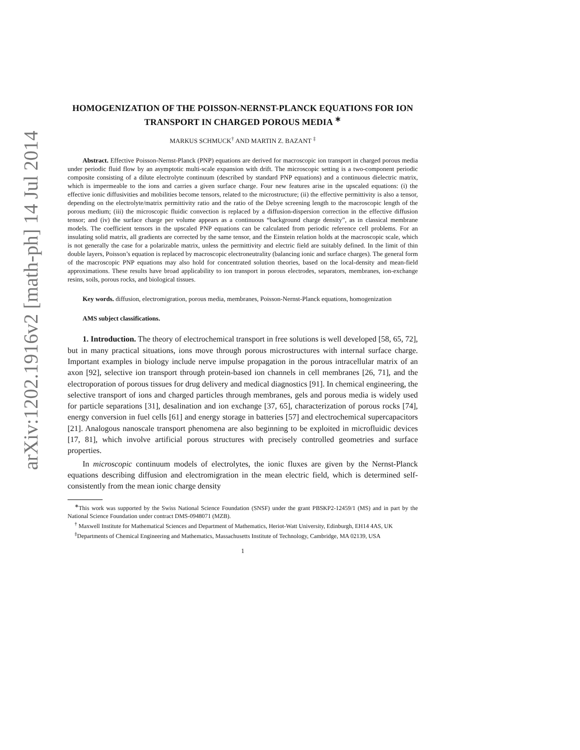arXiv:1202.1916v2 [math-ph] 14 Jul 2014
HOMOGENIZATION OF THE POISSON-NERNST-PLANCK EQUATIONS FOR ION TRANSPORT IN CHARGED POROUS MEDIA <sup>∗</sup>
MARKUS SCHMUCK<sup>†</sup> AND MARTIN Z. BAZANT <sup>‡</sup>
Abstract. Effective Poisson-Nernst-Planck (PNP) equations are derived for macroscopic ion transport in charged porous media under periodic fluid flow by an asymptotic multi-scale expansion with drift. The microscopic setting is a two-component periodic composite consisting of a dilute electrolyte continuum (described by standard PNP equations) and a continuous dielectric matrix, which is impermeable to the ions and carries a given surface charge. Four new features arise in the upscaled equations: (i) the effective ionic diffusivities and mobilities become tensors, related to the microstructure; (ii) the effective permittivity is also a tensor, depending on the electrolyte/matrix permittivity ratio and the ratio of the Debye screening length to the macroscopic length of the porous medium; (iii) the microscopic fluidic convection is replaced by a diffusion-dispersion correction in the effective diffusion tensor; and (iv) the surface charge per volume appears as a continuous “background charge density”, as in classical membrane models. The coefficient tensors in the upscaled PNP equations can be calculated from periodic reference cell problems. For an insulating solid matrix, all gradients are corrected by the same tensor, and the Einstein relation holds at the macroscopic scale, which is not generally the case for a polarizable matrix, unless the permittivity and electric field are suitably defined. In the limit of thin double layers, Poisson’s equation is replaced by macroscopic electroneutrality (balancing ionic and surface charges). The general form of the macroscopic PNP equations may also hold for concentrated solution theories, based on the local-density and mean-field approximations. These results have broad applicability to ion transport in porous electrodes, separators, membranes, ion-exchange resins, soils, porous rocks, and biological tissues.
Key words. diffusion, electromigration, porous media, membranes, Poisson-Nernst-Planck equations, homogenization
AMS subject classifications.
1. Introduction. The theory of electrochemical transport in free solutions is well developed [58, 65, 72], but in many practical situations, ions move through porous microstructures with internal surface charge. Important examples in biology include nerve impulse propagation in the porous intracellular matrix of an axon [92], selective ion transport through protein-based ion channels in cell membranes [26, 71], and the electroporation of porous tissues for drug delivery and medical diagnostics [91]. In chemical engineering, the selective transport of ions and charged particles through membranes, gels and porous media is widely used for particle separations [31], desalination and ion exchange [37, 65], characterization of porous rocks [74], energy conversion in fuel cells [61] and energy storage in batteries [57] and electrochemical supercapacitors [21]. Analogous nanoscale transport phenomena are also beginning to be exploited in microfluidic devices [17, 81], which involve artificial porous structures with precisely controlled geometries and surface properties.
In microscopic continuum models of electrolytes, the ionic fluxes are given by the Nernst-Planck equations describing diffusion and electromigration in the mean electric field, which is determined self-consistently from the mean ionic charge density
<sup>∗</sup>This work was supported by the Swiss National Science Foundation (SNSF) under the grant PBSKP2-12459/1 (MS) and in part by the National Science Foundation under contract DMS-0948071 (MZB).
<sup>†</sup> Maxwell Institute for Mathematical Sciences and Department of Mathematics, Heriot-Watt University, Edinburgh, EH14 4AS, UK
<sup>‡</sup> Departments of Chemical Engineering and Mathematics, Massachusetts Institute of Technology, Cambridge, MA 02139, USA
1